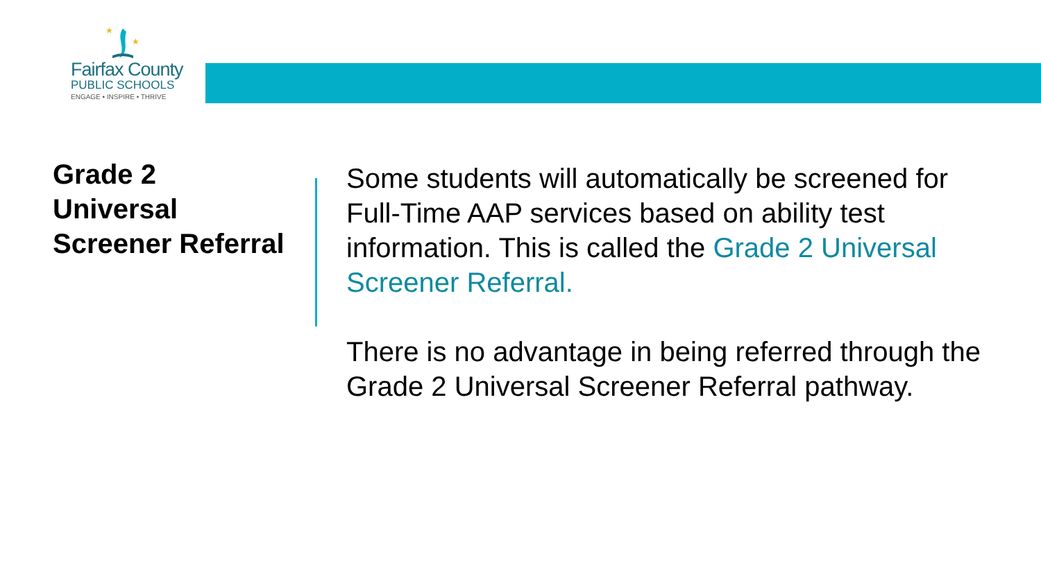★
★
Fairfax County
PUBLIC SCHOOLS
ENGAGE • INSPIRE • THRIVE
Grade 2
Universal
Screener Referral
Some students will automatically be screened for Full-Time AAP services based on ability test information. This is called the Grade 2 Universal Screener Referral.
There is no advantage in being referred through the Grade 2 Universal Screener Referral pathway.